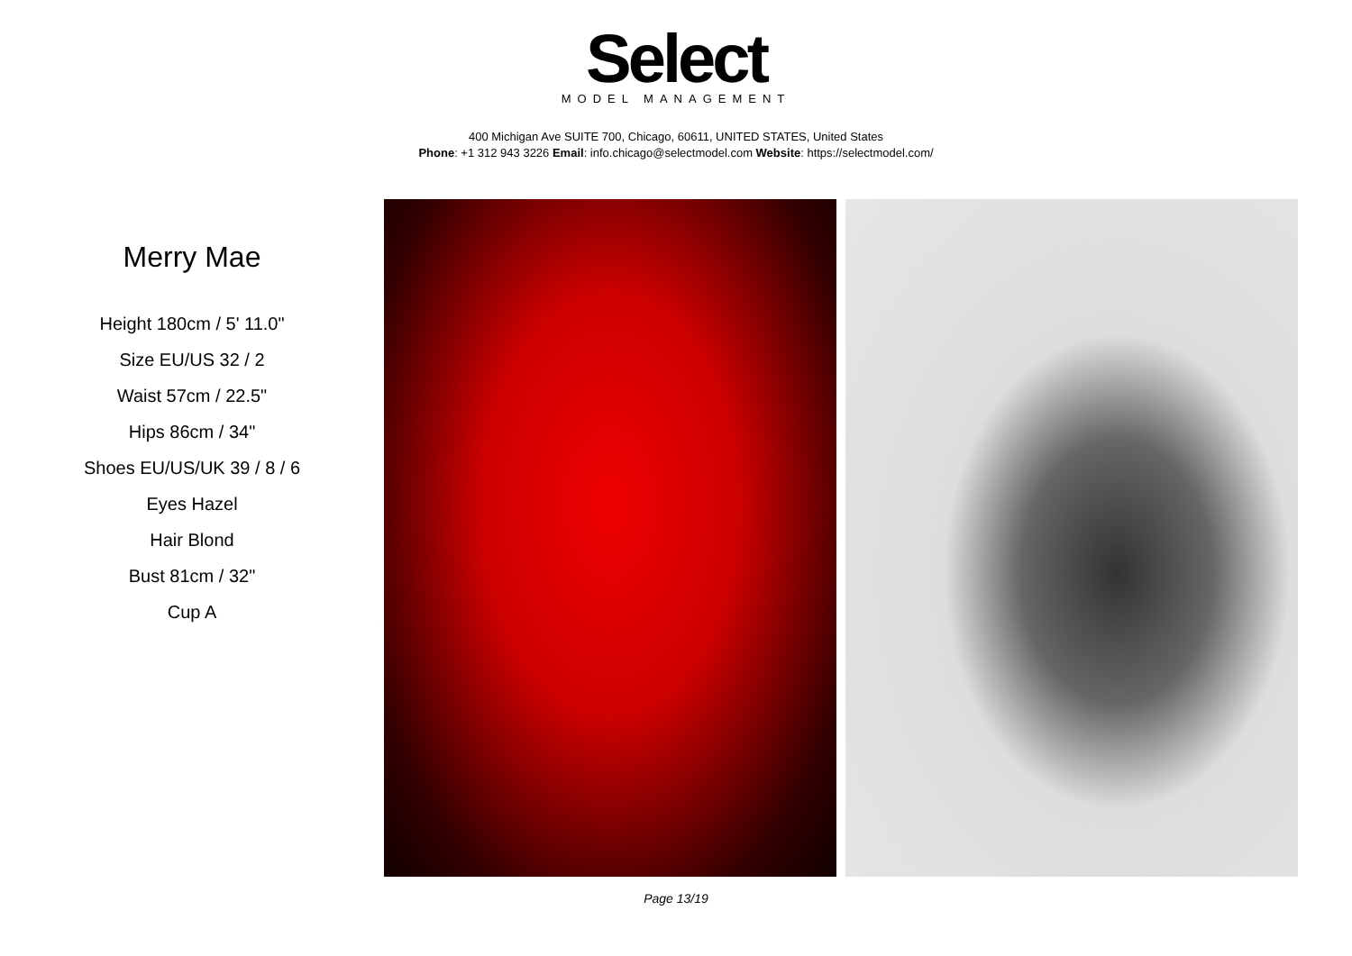Select
MODEL MANAGEMENT
400 Michigan Ave SUITE 700, Chicago, 60611, UNITED STATES, United States
Phone: +1 312 943 3226 Email: info.chicago@selectmodel.com Website: https://selectmodel.com/
Merry Mae
Height 180cm / 5' 11.0"
Size EU/US 32 / 2
Waist 57cm / 22.5"
Hips 86cm / 34"
Shoes EU/US/UK 39 / 8 / 6
Eyes Hazel
Hair Blond
Bust 81cm / 32"
Cup A
Page 13/19